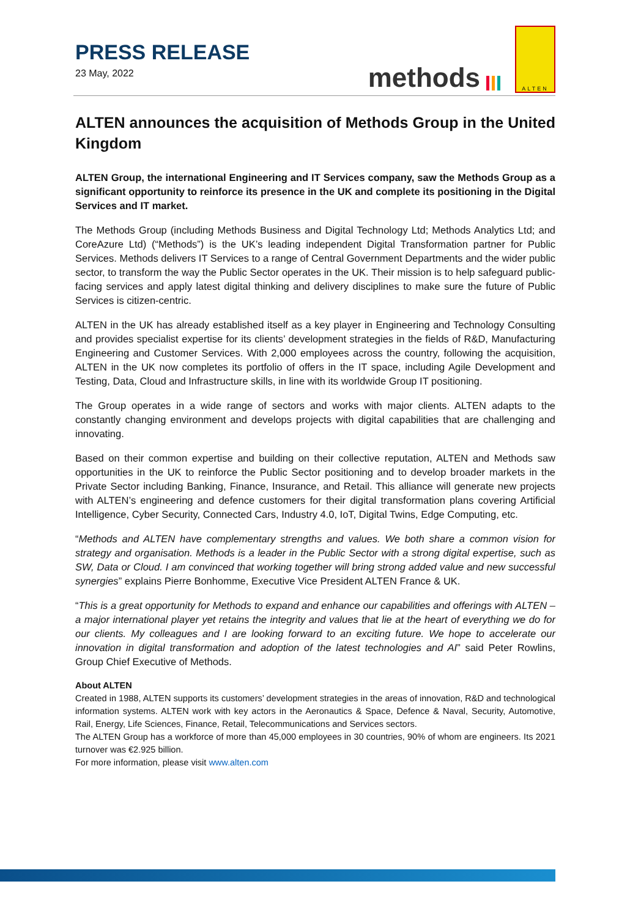PRESS RELEASE
23 May, 2022
methods
ALTEN
ALTEN announces the acquisition of Methods Group in the United Kingdom
ALTEN Group, the international Engineering and IT Services company, saw the Methods Group as a significant opportunity to reinforce its presence in the UK and complete its positioning in the Digital Services and IT market.
The Methods Group (including Methods Business and Digital Technology Ltd; Methods Analytics Ltd; and CoreAzure Ltd) (“Methods”) is the UK’s leading independent Digital Transformation partner for Public Services. Methods delivers IT Services to a range of Central Government Departments and the wider public sector, to transform the way the Public Sector operates in the UK. Their mission is to help safeguard public-facing services and apply latest digital thinking and delivery disciplines to make sure the future of Public Services is citizen-centric.
ALTEN in the UK has already established itself as a key player in Engineering and Technology Consulting and provides specialist expertise for its clients’ development strategies in the fields of R&D, Manufacturing Engineering and Customer Services. With 2,000 employees across the country, following the acquisition, ALTEN in the UK now completes its portfolio of offers in the IT space, including Agile Development and Testing, Data, Cloud and Infrastructure skills, in line with its worldwide Group IT positioning.
The Group operates in a wide range of sectors and works with major clients. ALTEN adapts to the constantly changing environment and develops projects with digital capabilities that are challenging and innovating.
Based on their common expertise and building on their collective reputation, ALTEN and Methods saw opportunities in the UK to reinforce the Public Sector positioning and to develop broader markets in the Private Sector including Banking, Finance, Insurance, and Retail. This alliance will generate new projects with ALTEN’s engineering and defence customers for their digital transformation plans covering Artificial Intelligence, Cyber Security, Connected Cars, Industry 4.0, IoT, Digital Twins, Edge Computing, etc.
“Methods and ALTEN have complementary strengths and values. We both share a common vision for strategy and organisation. Methods is a leader in the Public Sector with a strong digital expertise, such as SW, Data or Cloud. I am convinced that working together will bring strong added value and new successful synergies” explains Pierre Bonhomme, Executive Vice President ALTEN France & UK.
“This is a great opportunity for Methods to expand and enhance our capabilities and offerings with ALTEN – a major international player yet retains the integrity and values that lie at the heart of everything we do for our clients. My colleagues and I are looking forward to an exciting future. We hope to accelerate our innovation in digital transformation and adoption of the latest technologies and AI” said Peter Rowlins, Group Chief Executive of Methods.
About ALTEN
Created in 1988, ALTEN supports its customers’ development strategies in the areas of innovation, R&D and technological information systems. ALTEN work with key actors in the Aeronautics & Space, Defence & Naval, Security, Automotive, Rail, Energy, Life Sciences, Finance, Retail, Telecommunications and Services sectors.
The ALTEN Group has a workforce of more than 45,000 employees in 30 countries, 90% of whom are engineers. Its 2021 turnover was €2.925 billion.
For more information, please visit www.alten.com